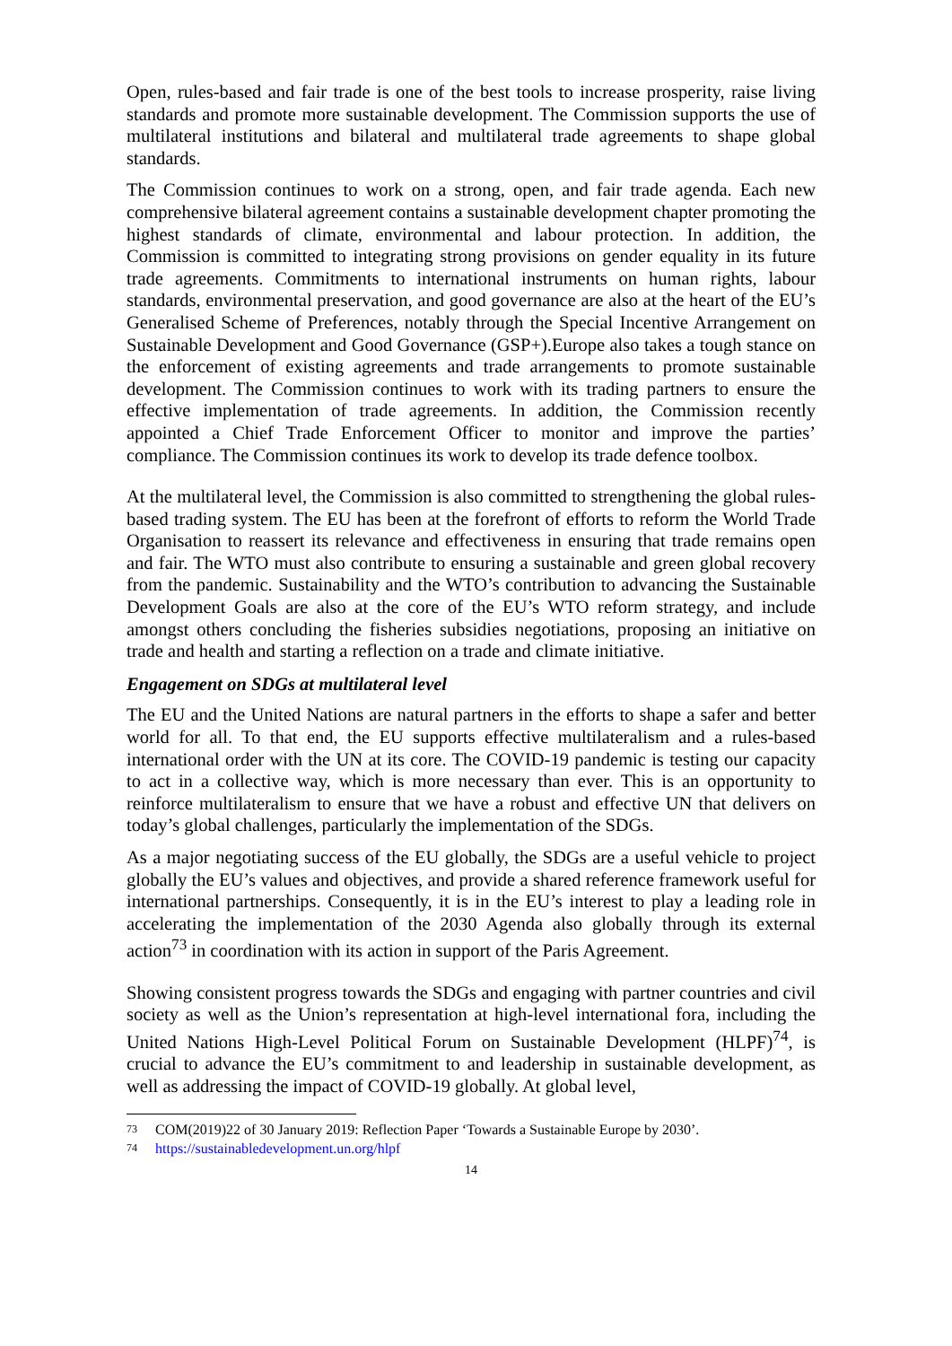Open, rules-based and fair trade is one of the best tools to increase prosperity, raise living standards and promote more sustainable development. The Commission supports the use of multilateral institutions and bilateral and multilateral trade agreements to shape global standards.
The Commission continues to work on a strong, open, and fair trade agenda. Each new comprehensive bilateral agreement contains a sustainable development chapter promoting the highest standards of climate, environmental and labour protection. In addition, the Commission is committed to integrating strong provisions on gender equality in its future trade agreements. Commitments to international instruments on human rights, labour standards, environmental preservation, and good governance are also at the heart of the EU’s Generalised Scheme of Preferences, notably through the Special Incentive Arrangement on Sustainable Development and Good Governance (GSP+).Europe also takes a tough stance on the enforcement of existing agreements and trade arrangements to promote sustainable development. The Commission continues to work with its trading partners to ensure the effective implementation of trade agreements. In addition, the Commission recently appointed a Chief Trade Enforcement Officer to monitor and improve the parties’ compliance. The Commission continues its work to develop its trade defence toolbox.
At the multilateral level, the Commission is also committed to strengthening the global rules-based trading system. The EU has been at the forefront of efforts to reform the World Trade Organisation to reassert its relevance and effectiveness in ensuring that trade remains open and fair. The WTO must also contribute to ensuring a sustainable and green global recovery from the pandemic. Sustainability and the WTO’s contribution to advancing the Sustainable Development Goals are also at the core of the EU’s WTO reform strategy, and include amongst others concluding the fisheries subsidies negotiations, proposing an initiative on trade and health and starting a reflection on a trade and climate initiative.
Engagement on SDGs at multilateral level
The EU and the United Nations are natural partners in the efforts to shape a safer and better world for all. To that end, the EU supports effective multilateralism and a rules-based international order with the UN at its core. The COVID-19 pandemic is testing our capacity to act in a collective way, which is more necessary than ever. This is an opportunity to reinforce multilateralism to ensure that we have a robust and effective UN that delivers on today’s global challenges, particularly the implementation of the SDGs.
As a major negotiating success of the EU globally, the SDGs are a useful vehicle to project globally the EU’s values and objectives, and provide a shared reference framework useful for international partnerships. Consequently, it is in the EU’s interest to play a leading role in accelerating the implementation of the 2030 Agenda also globally through its external action<sup>73</sup> in coordination with its action in support of the Paris Agreement.
Showing consistent progress towards the SDGs and engaging with partner countries and civil society as well as the Union’s representation at high-level international fora, including the United Nations High-Level Political Forum on Sustainable Development (HLPF)<sup>74</sup>, is crucial to advance the EU’s commitment to and leadership in sustainable development, as well as addressing the impact of COVID-19 globally. At global level,
73 COM(2019)22 of 30 January 2019: Reflection Paper ‘Towards a Sustainable Europe by 2030’.
74 https://sustainabledevelopment.un.org/hlpf
14